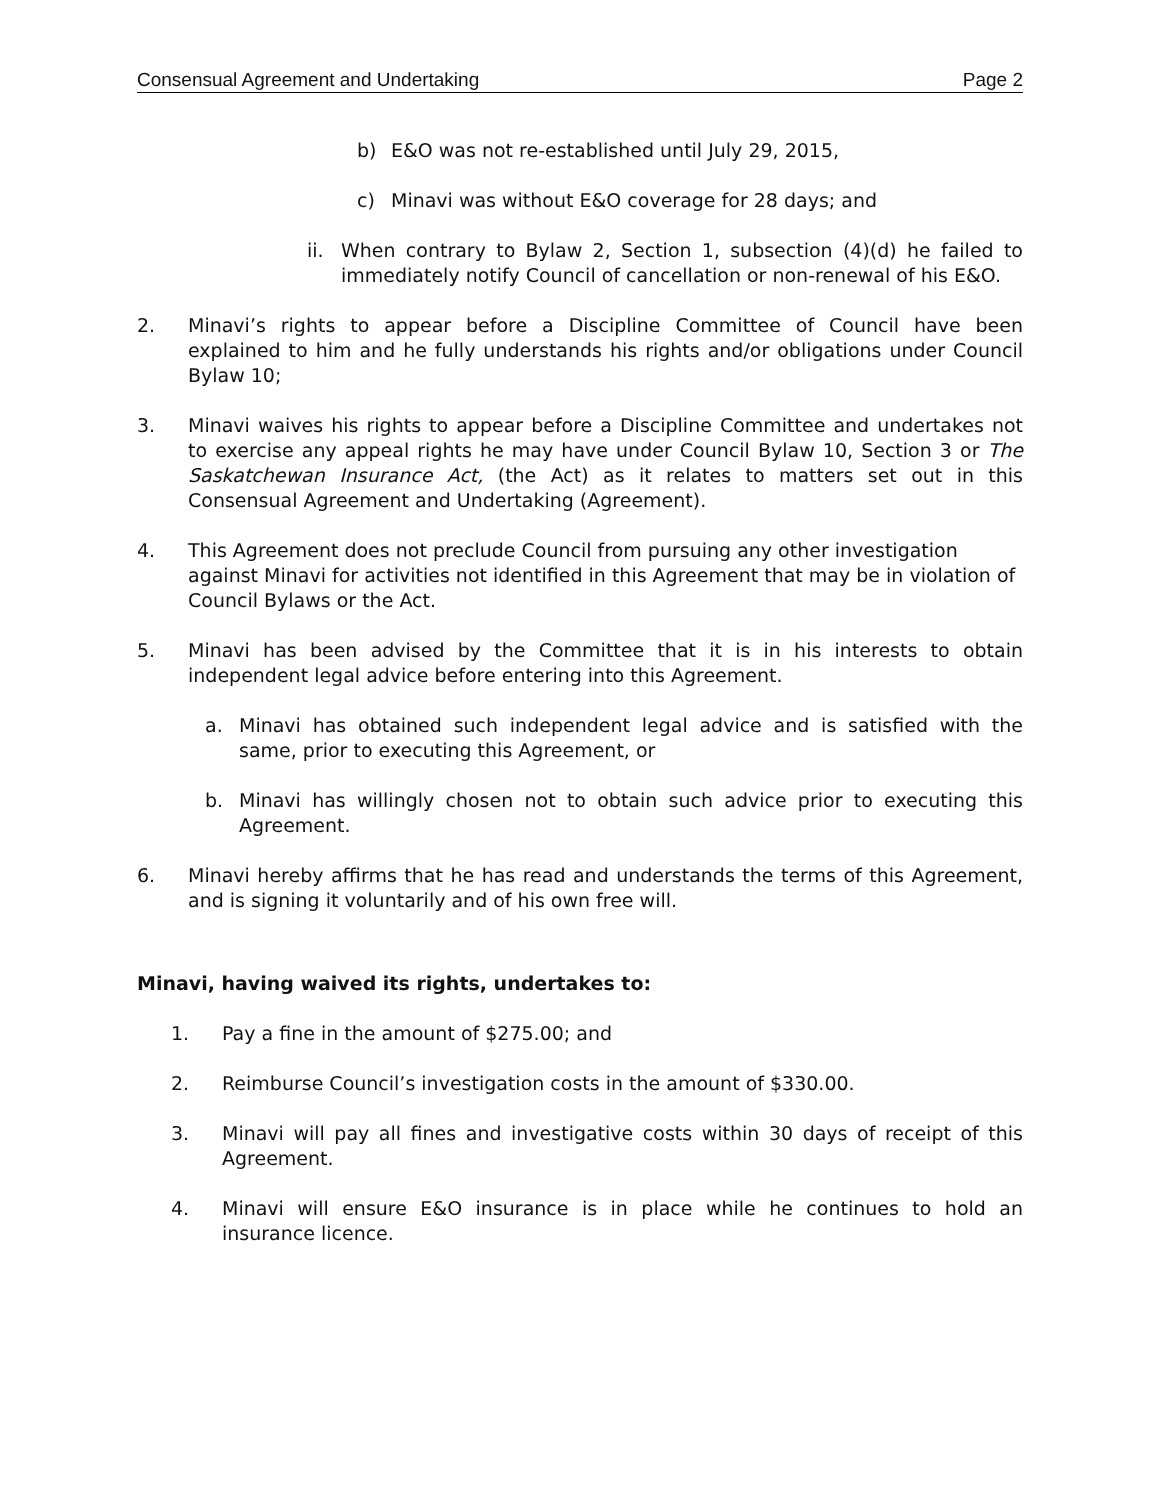Consensual Agreement and Undertaking Page 2
b) E&O was not re-established until July 29, 2015,
c) Minavi was without E&O coverage for 28 days; and
ii. When contrary to Bylaw 2, Section 1, subsection (4)(d) he failed to immediately notify Council of cancellation or non-renewal of his E&O.
2. Minavi’s rights to appear before a Discipline Committee of Council have been explained to him and he fully understands his rights and/or obligations under Council Bylaw 10;
3. Minavi waives his rights to appear before a Discipline Committee and undertakes not to exercise any appeal rights he may have under Council Bylaw 10, Section 3 or The Saskatchewan Insurance Act, (the Act) as it relates to matters set out in this Consensual Agreement and Undertaking (Agreement).
4. This Agreement does not preclude Council from pursuing any other investigation against Minavi for activities not identified in this Agreement that may be in violation of Council Bylaws or the Act.
5. Minavi has been advised by the Committee that it is in his interests to obtain independent legal advice before entering into this Agreement.
a. Minavi has obtained such independent legal advice and is satisfied with the same, prior to executing this Agreement, or
b. Minavi has willingly chosen not to obtain such advice prior to executing this Agreement.
6. Minavi hereby affirms that he has read and understands the terms of this Agreement, and is signing it voluntarily and of his own free will.
Minavi, having waived its rights, undertakes to:
1. Pay a fine in the amount of $275.00; and
2. Reimburse Council’s investigation costs in the amount of $330.00.
3. Minavi will pay all fines and investigative costs within 30 days of receipt of this Agreement.
4. Minavi will ensure E&O insurance is in place while he continues to hold an insurance licence.